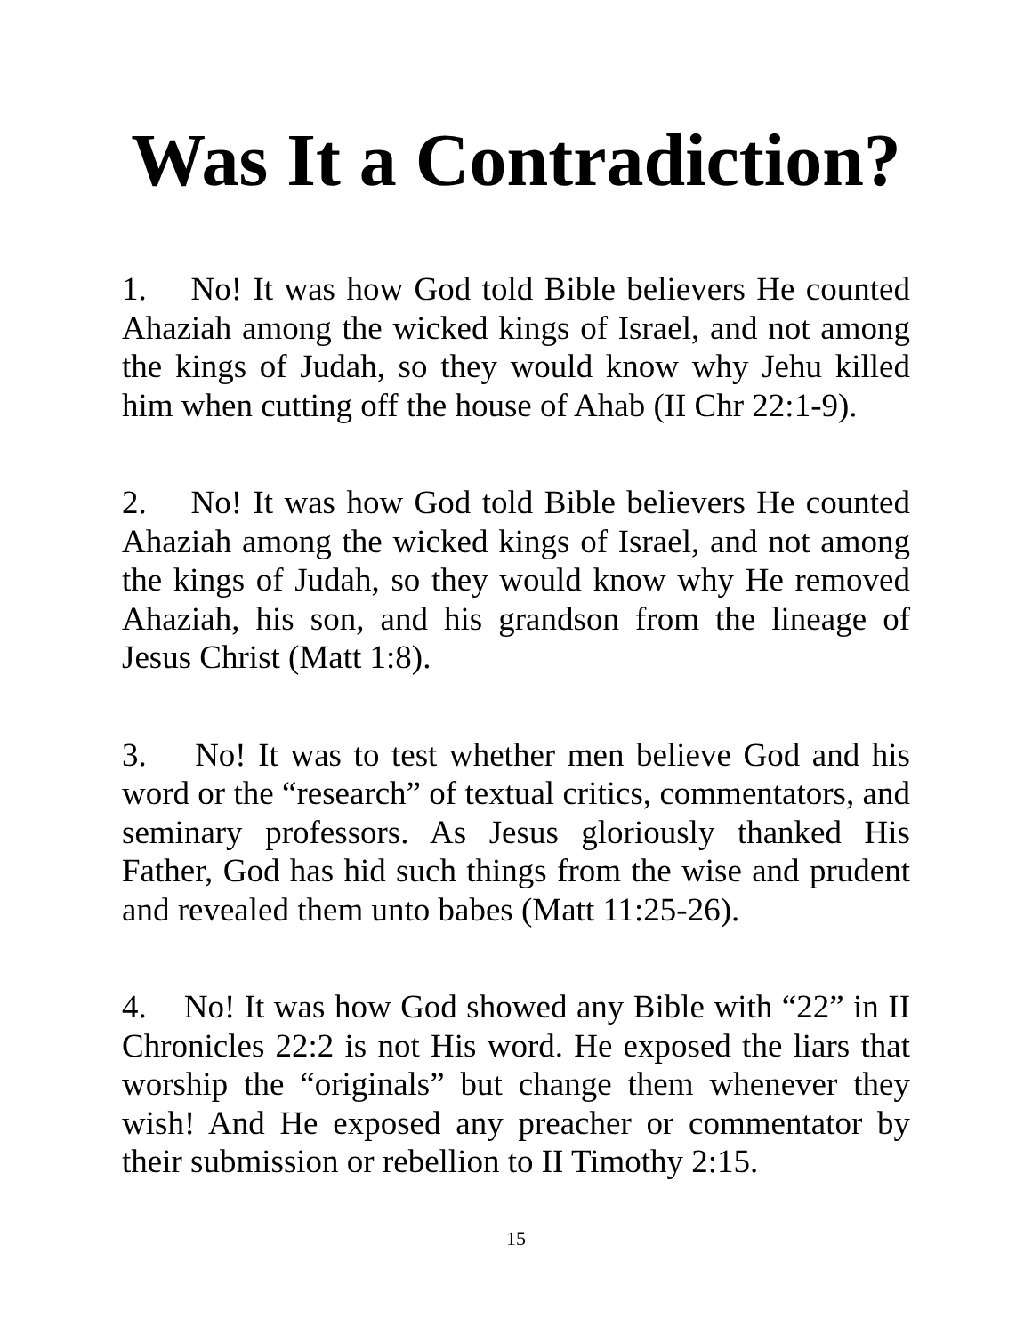Was It a Contradiction?
1. No! It was how God told Bible believers He counted Ahaziah among the wicked kings of Israel, and not among the kings of Judah, so they would know why Jehu killed him when cutting off the house of Ahab (II Chr 22:1-9).
2. No! It was how God told Bible believers He counted Ahaziah among the wicked kings of Israel, and not among the kings of Judah, so they would know why He removed Ahaziah, his son, and his grandson from the lineage of Jesus Christ (Matt 1:8).
3. No! It was to test whether men believe God and his word or the “research” of textual critics, commentators, and seminary professors. As Jesus gloriously thanked His Father, God has hid such things from the wise and prudent and revealed them unto babes (Matt 11:25-26).
4. No! It was how God showed any Bible with “22” in II Chronicles 22:2 is not His word. He exposed the liars that worship the “originals” but change them whenever they wish! And He exposed any preacher or commentator by their submission or rebellion to II Timothy 2:15.
15